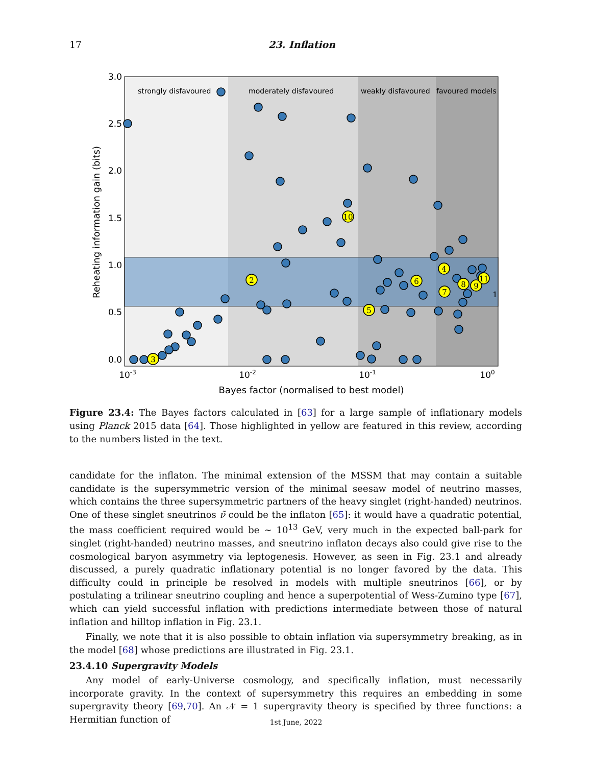17
23. Inflation
strongly disfavoured
moderately disfavoured
weakly disfavoured
favoured models
3.0
2.5
2.0
1.5
1.0
0.5
0.0
10-3
10-2
10-1
100
Bayes factor (normalised to best model)
Reheating information gain (bits)
2
3
4
5
6
7
8
9
10
11
1
Figure 23.4: The Bayes factors calculated in [63] for a large sample of inflationary models using Planck 2015 data [64]. Those highlighted in yellow are featured in this review, according to the numbers listed in the text.
candidate for the inflaton. The minimal extension of the MSSM that may contain a suitable candidate is the supersymmetric version of the minimal seesaw model of neutrino masses, which contains the three supersymmetric partners of the heavy singlet (right-handed) neutrinos. One of these singlet sneutrinos ν̃ could be the inflaton [65]: it would have a quadratic potential, the mass coefficient required would be ∼ 10<sup>13</sup> GeV, very much in the expected ball-park for singlet (right-handed) neutrino masses, and sneutrino inflaton decays also could give rise to the cosmological baryon asymmetry via leptogenesis. However, as seen in Fig. 23.1 and already discussed, a purely quadratic inflationary potential is no longer favored by the data. This difficulty could in principle be resolved in models with multiple sneutrinos [66], or by postulating a trilinear sneutrino coupling and hence a superpotential of Wess-Zumino type [67], which can yield successful inflation with predictions intermediate between those of natural inflation and hilltop inflation in Fig. 23.1.
Finally, we note that it is also possible to obtain inflation via supersymmetry breaking, as in the model [68] whose predictions are illustrated in Fig. 23.1.
23.4.10 Supergravity Models
Any model of early-Universe cosmology, and specifically inflation, must necessarily incorporate gravity. In the context of supersymmetry this requires an embedding in some supergravity theory [69,70]. An 𝒩 = 1 supergravity theory is specified by three functions: a Hermitian function of
1st June, 2022